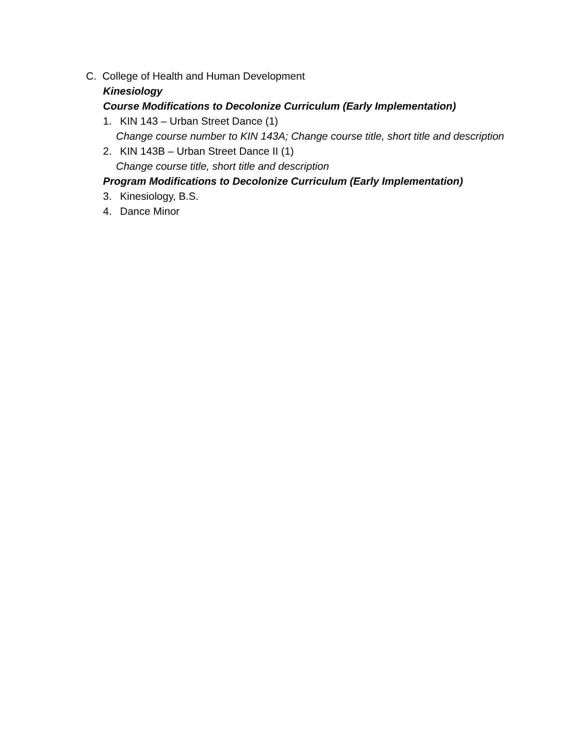C. College of Health and Human Development
Kinesiology
Course Modifications to Decolonize Curriculum (Early Implementation)
1. KIN 143 – Urban Street Dance (1)
Change course number to KIN 143A; Change course title, short title and description
2. KIN 143B – Urban Street Dance II (1)
Change course title, short title and description
Program Modifications to Decolonize Curriculum (Early Implementation)
3. Kinesiology, B.S.
4. Dance Minor